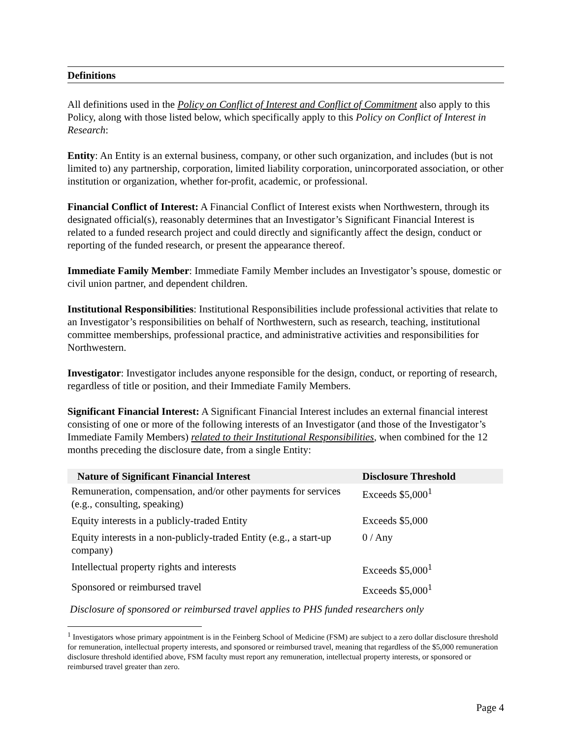Definitions
All definitions used in the Policy on Conflict of Interest and Conflict of Commitment also apply to this Policy, along with those listed below, which specifically apply to this Policy on Conflict of Interest in Research:
Entity: An Entity is an external business, company, or other such organization, and includes (but is not limited to) any partnership, corporation, limited liability corporation, unincorporated association, or other institution or organization, whether for-profit, academic, or professional.
Financial Conflict of Interest: A Financial Conflict of Interest exists when Northwestern, through its designated official(s), reasonably determines that an Investigator’s Significant Financial Interest is related to a funded research project and could directly and significantly affect the design, conduct or reporting of the funded research, or present the appearance thereof.
Immediate Family Member: Immediate Family Member includes an Investigator’s spouse, domestic or civil union partner, and dependent children.
Institutional Responsibilities: Institutional Responsibilities include professional activities that relate to an Investigator’s responsibilities on behalf of Northwestern, such as research, teaching, institutional committee memberships, professional practice, and administrative activities and responsibilities for Northwestern.
Investigator: Investigator includes anyone responsible for the design, conduct, or reporting of research, regardless of title or position, and their Immediate Family Members.
Significant Financial Interest: A Significant Financial Interest includes an external financial interest consisting of one or more of the following interests of an Investigator (and those of the Investigator’s Immediate Family Members) related to their Institutional Responsibilities, when combined for the 12 months preceding the disclosure date, from a single Entity:
| Nature of Significant Financial Interest | Disclosure Threshold |
| --- | --- |
| Remuneration, compensation, and/or other payments for services (e.g., consulting, speaking) | Exceeds $5,000<sup>1</sup> |
| Equity interests in a publicly-traded Entity | Exceeds $5,000 |
| Equity interests in a non-publicly-traded Entity (e.g., a start-up company) | 0 / Any |
| Intellectual property rights and interests | Exceeds $5,000<sup>1</sup> |
| Sponsored or reimbursed travel | Exceeds $5,000<sup>1</sup> |
Disclosure of sponsored or reimbursed travel applies to PHS funded researchers only
<sup>1</sup> Investigators whose primary appointment is in the Feinberg School of Medicine (FSM) are subject to a zero dollar disclosure threshold for remuneration, intellectual property interests, and sponsored or reimbursed travel, meaning that regardless of the $5,000 remuneration disclosure threshold identified above, FSM faculty must report any remuneration, intellectual property interests, or sponsored or reimbursed travel greater than zero.
Page 4